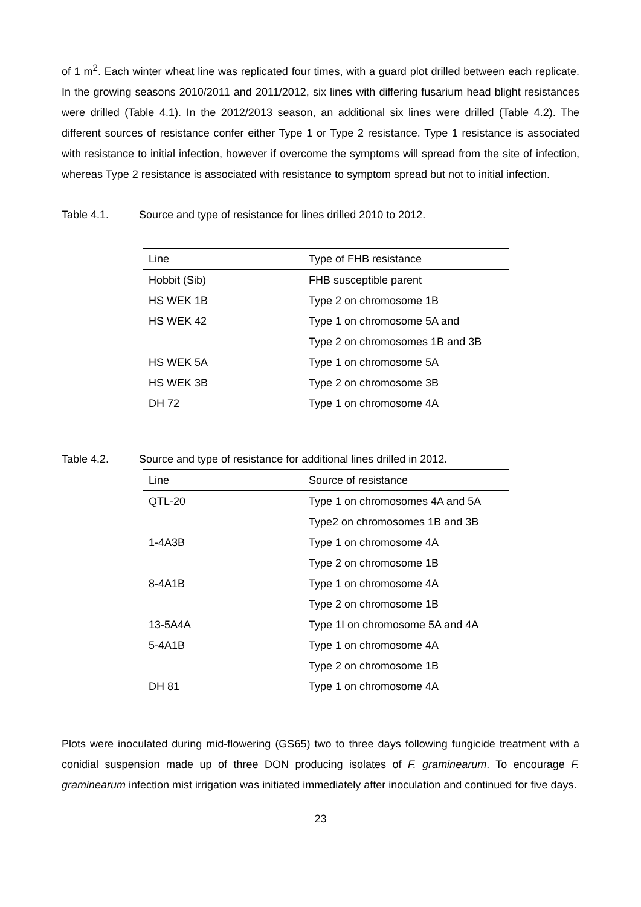of 1 m<sup>2</sup>. Each winter wheat line was replicated four times, with a guard plot drilled between each replicate. In the growing seasons 2010/2011 and 2011/2012, six lines with differing fusarium head blight resistances were drilled (Table 4.1). In the 2012/2013 season, an additional six lines were drilled (Table 4.2). The different sources of resistance confer either Type 1 or Type 2 resistance. Type 1 resistance is associated with resistance to initial infection, however if overcome the symptoms will spread from the site of infection, whereas Type 2 resistance is associated with resistance to symptom spread but not to initial infection.
Table 4.1. Source and type of resistance for lines drilled 2010 to 2012.
| Line | Type of FHB resistance |
| --- | --- |
| Hobbit (Sib) | FHB susceptible parent |
| HS WEK 1B | Type 2 on chromosome 1B |
| HS WEK 42 | Type 1 on chromosome 5A and |
| | Type 2 on chromosomes 1B and 3B |
| HS WEK 5A | Type 1 on chromosome 5A |
| HS WEK 3B | Type 2 on chromosome 3B |
| DH 72 | Type 1 on chromosome 4A |
Table 4.2. Source and type of resistance for additional lines drilled in 2012.
| Line | Source of resistance |
| --- | --- |
| QTL-20 | Type 1 on chromosomes 4A and 5A |
| | Type2 on chromosomes 1B and 3B |
| 1-4A3B | Type 1 on chromosome 4A |
| | Type 2 on chromosome 1B |
| 8-4A1B | Type 1 on chromosome 4A |
| | Type 2 on chromosome 1B |
| 13-5A4A | Type 1I on chromosome 5A and 4A |
| 5-4A1B | Type 1 on chromosome 4A |
| | Type 2 on chromosome 1B |
| DH 81 | Type 1 on chromosome 4A |
Plots were inoculated during mid-flowering (GS65) two to three days following fungicide treatment with a conidial suspension made up of three DON producing isolates of F. graminearum. To encourage F. graminearum infection mist irrigation was initiated immediately after inoculation and continued for five days.
23